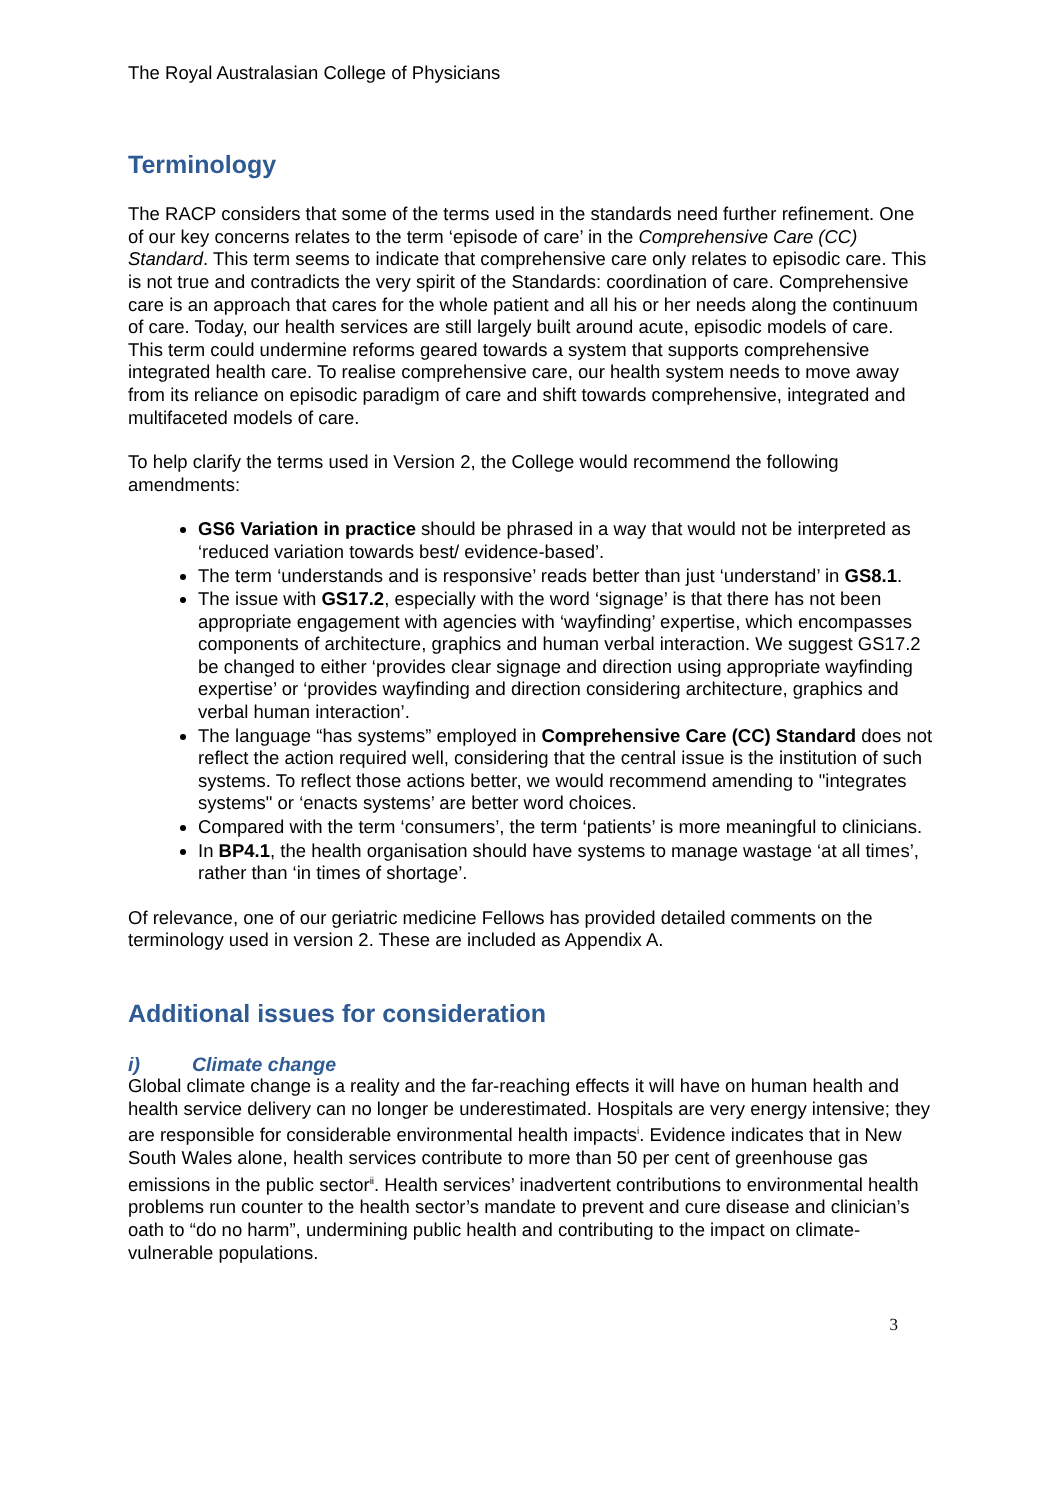The Royal Australasian College of Physicians
Terminology
The RACP considers that some of the terms used in the standards need further refinement. One of our key concerns relates to the term ‘episode of care’ in the Comprehensive Care (CC) Standard. This term seems to indicate that comprehensive care only relates to episodic care. This is not true and contradicts the very spirit of the Standards: coordination of care. Comprehensive care is an approach that cares for the whole patient and all his or her needs along the continuum of care. Today, our health services are still largely built around acute, episodic models of care. This term could undermine reforms geared towards a system that supports comprehensive integrated health care. To realise comprehensive care, our health system needs to move away from its reliance on episodic paradigm of care and shift towards comprehensive, integrated and multifaceted models of care.
To help clarify the terms used in Version 2, the College would recommend the following amendments:
GS6 Variation in practice should be phrased in a way that would not be interpreted as ‘reduced variation towards best/ evidence-based’.
The term ‘understands and is responsive’ reads better than just ‘understand’ in GS8.1.
The issue with GS17.2, especially with the word ‘signage’ is that there has not been appropriate engagement with agencies with ‘wayfinding’ expertise, which encompasses components of architecture, graphics and human verbal interaction. We suggest GS17.2 be changed to either ‘provides clear signage and direction using appropriate wayfinding expertise’ or ‘provides wayfinding and direction considering architecture, graphics and verbal human interaction’.
The language “has systems” employed in Comprehensive Care (CC) Standard does not reflect the action required well, considering that the central issue is the institution of such systems. To reflect those actions better, we would recommend amending to "integrates systems" or ‘enacts systems’ are better word choices.
Compared with the term ‘consumers’, the term ‘patients’ is more meaningful to clinicians.
In BP4.1, the health organisation should have systems to manage wastage ‘at all times’, rather than ‘in times of shortage’.
Of relevance, one of our geriatric medicine Fellows has provided detailed comments on the terminology used in version 2. These are included as Appendix A.
Additional issues for consideration
i) Climate change
Global climate change is a reality and the far-reaching effects it will have on human health and health service delivery can no longer be underestimated. Hospitals are very energy intensive; they are responsible for considerable environmental health impacts<sup>i</sup>. Evidence indicates that in New South Wales alone, health services contribute to more than 50 per cent of greenhouse gas emissions in the public sector<sup>ii</sup>. Health services’ inadvertent contributions to environmental health problems run counter to the health sector’s mandate to prevent and cure disease and clinician’s oath to “do no harm”, undermining public health and contributing to the impact on climate-vulnerable populations.
3